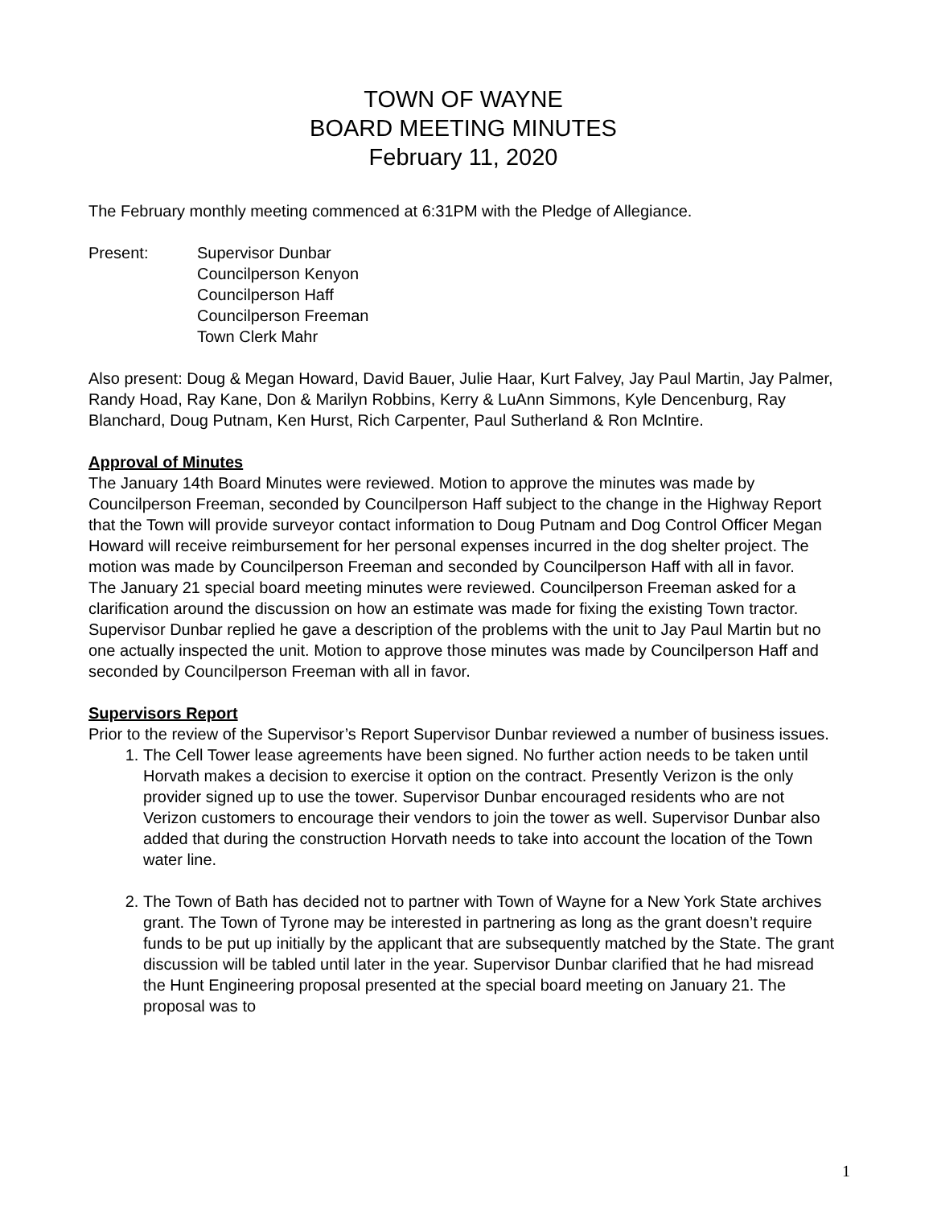TOWN OF WAYNE
BOARD MEETING MINUTES
February 11, 2020
The February monthly meeting commenced at 6:31PM with the Pledge of Allegiance.
Present: Supervisor Dunbar
Councilperson Kenyon
Councilperson Haff
Councilperson Freeman
Town Clerk Mahr
Also present: Doug & Megan Howard, David Bauer, Julie Haar, Kurt Falvey, Jay Paul Martin, Jay Palmer, Randy Hoad, Ray Kane, Don & Marilyn Robbins, Kerry & LuAnn Simmons, Kyle Dencenburg, Ray Blanchard, Doug Putnam, Ken Hurst, Rich Carpenter, Paul Sutherland & Ron McIntire.
Approval of Minutes
The January 14th Board Minutes were reviewed. Motion to approve the minutes was made by Councilperson Freeman, seconded by Councilperson Haff subject to the change in the Highway Report that the Town will provide surveyor contact information to Doug Putnam and Dog Control Officer Megan Howard will receive reimbursement for her personal expenses incurred in the dog shelter project. The motion was made by Councilperson Freeman and seconded by Councilperson Haff with all in favor.
The January 21 special board meeting minutes were reviewed. Councilperson Freeman asked for a clarification around the discussion on how an estimate was made for fixing the existing Town tractor. Supervisor Dunbar replied he gave a description of the problems with the unit to Jay Paul Martin but no one actually inspected the unit. Motion to approve those minutes was made by Councilperson Haff and seconded by Councilperson Freeman with all in favor.
Supervisors Report
Prior to the review of the Supervisor’s Report Supervisor Dunbar reviewed a number of business issues.
1. The Cell Tower lease agreements have been signed. No further action needs to be taken until Horvath makes a decision to exercise it option on the contract. Presently Verizon is the only provider signed up to use the tower. Supervisor Dunbar encouraged residents who are not Verizon customers to encourage their vendors to join the tower as well. Supervisor Dunbar also added that during the construction Horvath needs to take into account the location of the Town water line.
2. The Town of Bath has decided not to partner with Town of Wayne for a New York State archives grant. The Town of Tyrone may be interested in partnering as long as the grant doesn’t require funds to be put up initially by the applicant that are subsequently matched by the State. The grant discussion will be tabled until later in the year. Supervisor Dunbar clarified that he had misread the Hunt Engineering proposal presented at the special board meeting on January 21. The proposal was to
1